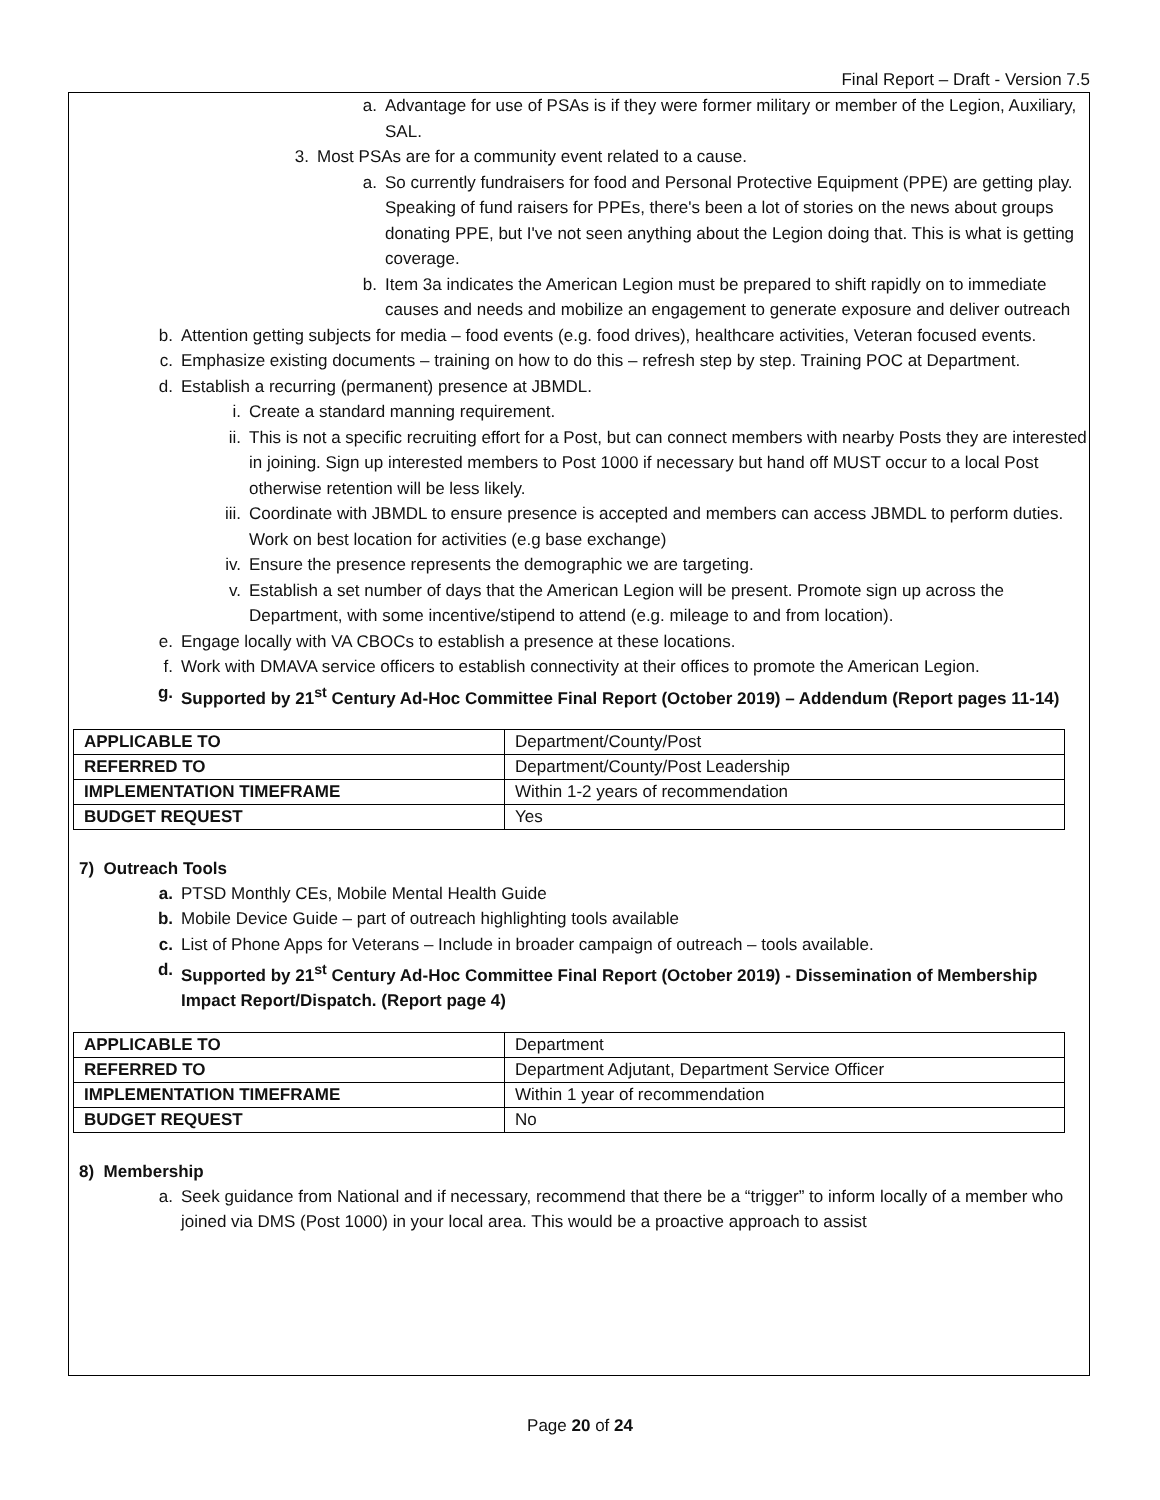Final Report – Draft - Version 7.5
a. Advantage for use of PSAs is if they were former military or member of the Legion, Auxiliary, SAL.
3. Most PSAs are for a community event related to a cause.
a. So currently fundraisers for food and Personal Protective Equipment (PPE) are getting play. Speaking of fund raisers for PPEs, there's been a lot of stories on the news about groups donating PPE, but I've not seen anything about the Legion doing that. This is what is getting coverage.
b. Item 3a indicates the American Legion must be prepared to shift rapidly on to immediate causes and needs and mobilize an engagement to generate exposure and deliver outreach
b. Attention getting subjects for media – food events (e.g. food drives), healthcare activities, Veteran focused events.
c. Emphasize existing documents – training on how to do this – refresh step by step. Training POC at Department.
d. Establish a recurring (permanent) presence at JBMDL.
i. Create a standard manning requirement.
ii. This is not a specific recruiting effort for a Post, but can connect members with nearby Posts they are interested in joining. Sign up interested members to Post 1000 if necessary but hand off MUST occur to a local Post otherwise retention will be less likely.
iii. Coordinate with JBMDL to ensure presence is accepted and members can access JBMDL to perform duties. Work on best location for activities (e.g base exchange)
iv. Ensure the presence represents the demographic we are targeting.
v. Establish a set number of days that the American Legion will be present. Promote sign up across the Department, with some incentive/stipend to attend (e.g. mileage to and from location).
e. Engage locally with VA CBOCs to establish a presence at these locations.
f. Work with DMAVA service officers to establish connectivity at their offices to promote the American Legion.
g. Supported by 21<sup>st</sup> Century Ad-Hoc Committee Final Report (October 2019) – Addendum (Report pages 11-14)
| APPLICABLE TO | Department/County/Post |
| REFERRED TO | Department/County/Post Leadership |
| IMPLEMENTATION TIMEFRAME | Within 1-2 years of recommendation |
| BUDGET REQUEST | Yes |
7) Outreach Tools
a. PTSD Monthly CEs, Mobile Mental Health Guide
b. Mobile Device Guide – part of outreach highlighting tools available
c. List of Phone Apps for Veterans – Include in broader campaign of outreach – tools available.
d. Supported by 21<sup>st</sup> Century Ad-Hoc Committee Final Report (October 2019) - Dissemination of Membership Impact Report/Dispatch. (Report page 4)
| APPLICABLE TO | Department |
| REFERRED TO | Department Adjutant, Department Service Officer |
| IMPLEMENTATION TIMEFRAME | Within 1 year of recommendation |
| BUDGET REQUEST | No |
8) Membership
a. Seek guidance from National and if necessary, recommend that there be a “trigger” to inform locally of a member who joined via DMS (Post 1000) in your local area. This would be a proactive approach to assist
Page 20 of 24